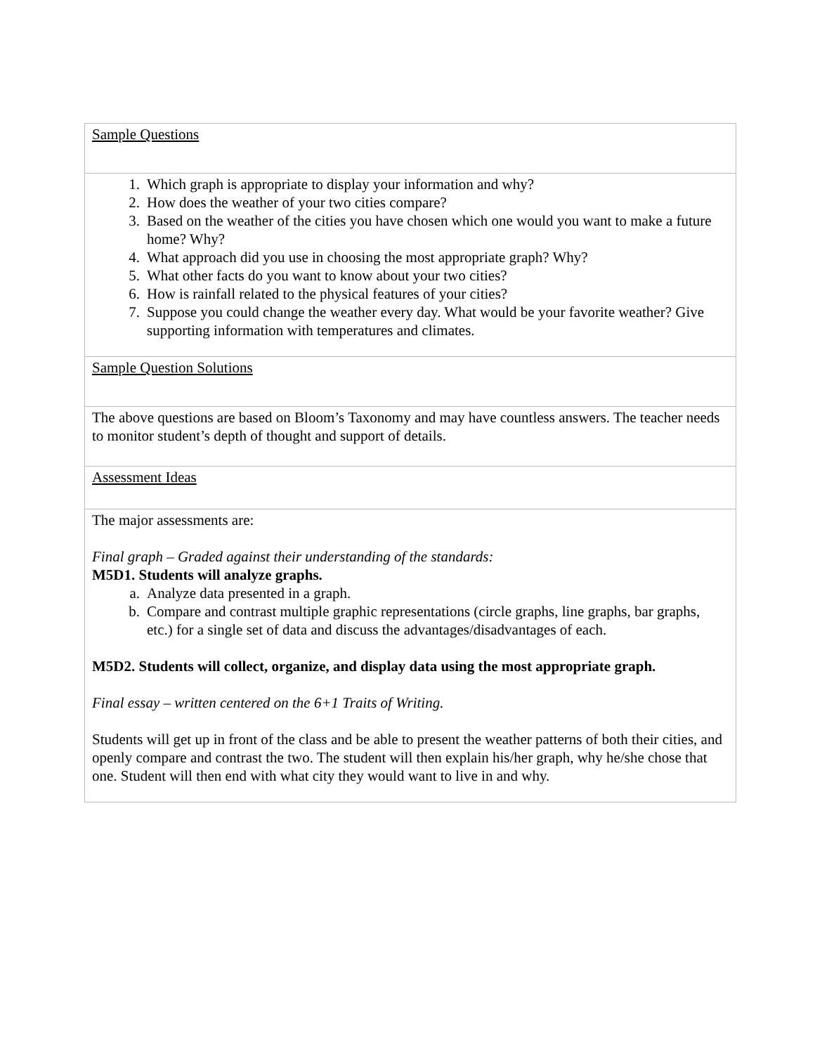| Sample Questions |
| 1. Which graph is appropriate to display your information and why? 2. How does the weather of your two cities compare? 3. Based on the weather of the cities you have chosen which one would you want to make a future home? Why? 4. What approach did you use in choosing the most appropriate graph? Why? 5. What other facts do you want to know about your two cities? 6. How is rainfall related to the physical features of your cities? 7. Suppose you could change the weather every day. What would be your favorite weather? Give supporting information with temperatures and climates. |
| Sample Question Solutions |
| The above questions are based on Bloom’s Taxonomy and may have countless answers. The teacher needs to monitor student’s depth of thought and support of details. |
| Assessment Ideas |
| The major assessments are: Final graph – Graded against their understanding of the standards: M5D1. Students will analyze graphs. a. Analyze data presented in a graph. b. Compare and contrast multiple graphic representations (circle graphs, line graphs, bar graphs, etc.) for a single set of data and discuss the advantages/disadvantages of each. M5D2. Students will collect, organize, and display data using the most appropriate graph. Final essay – written centered on the 6+1 Traits of Writing. Students will get up in front of the class and be able to present the weather patterns of both their cities, and openly compare and contrast the two. The student will then explain his/her graph, why he/she chose that one. Student will then end with what city they would want to live in and why. |